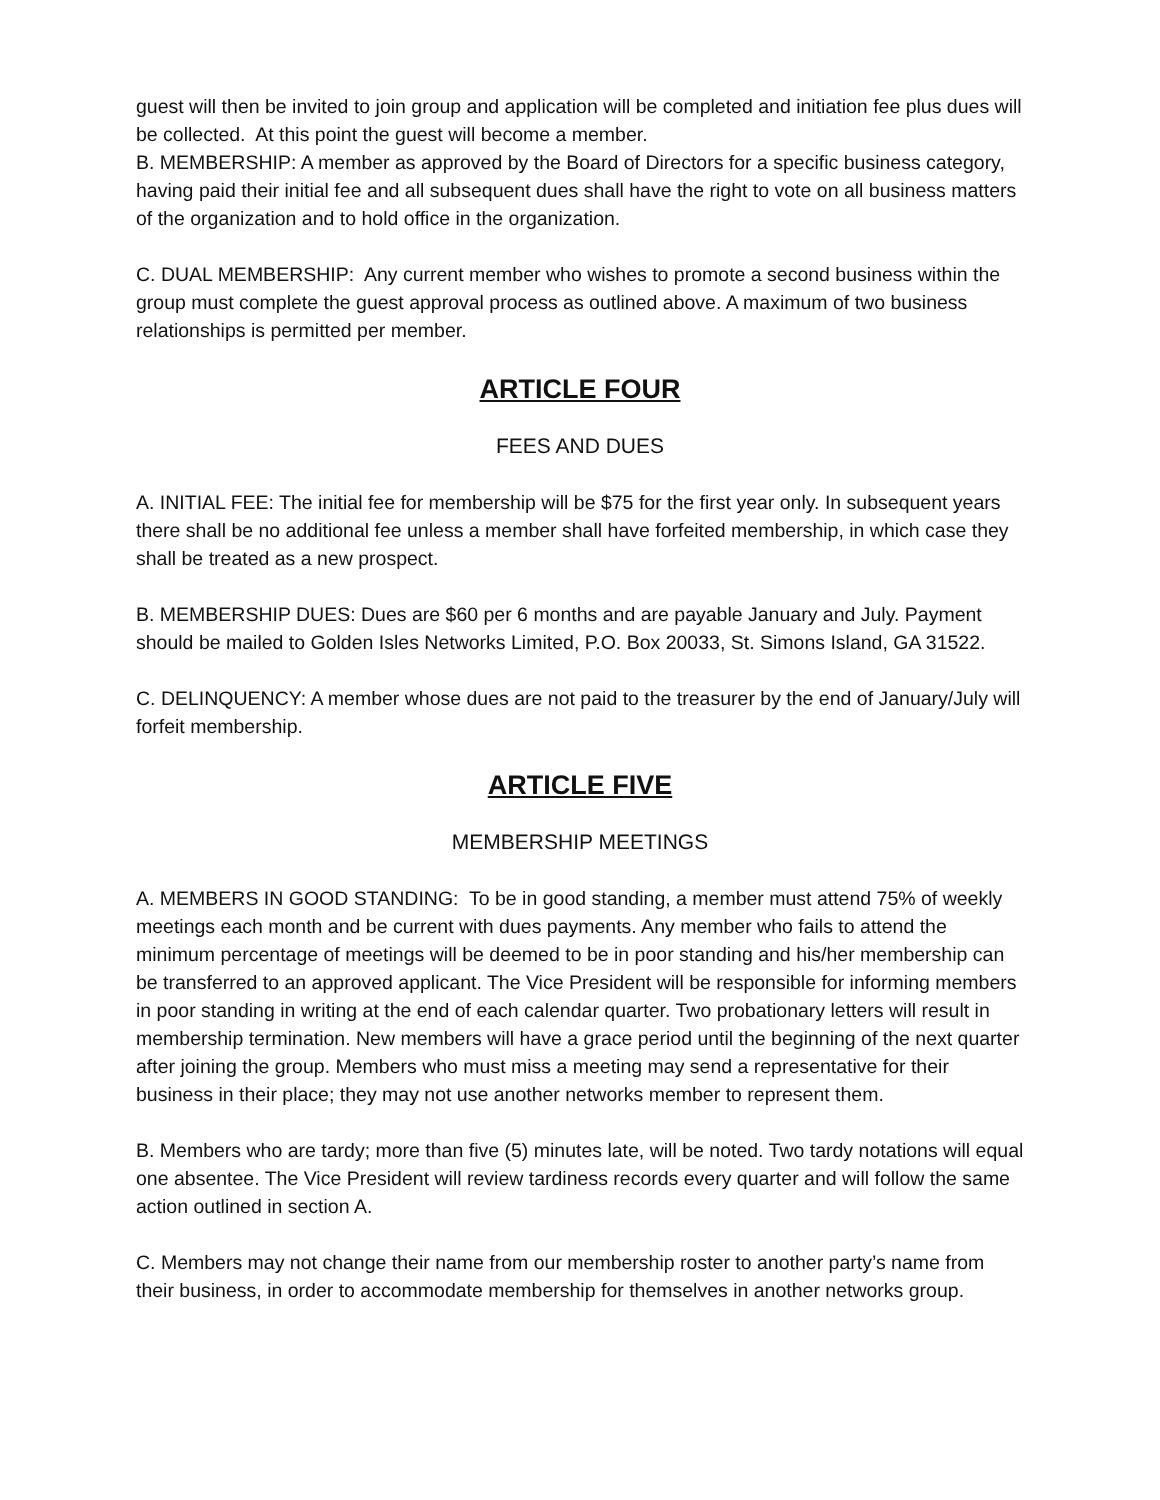guest will then be invited to join group and application will be completed and initiation fee plus dues will be collected. At this point the guest will become a member.
B. MEMBERSHIP: A member as approved by the Board of Directors for a specific business category, having paid their initial fee and all subsequent dues shall have the right to vote on all business matters of the organization and to hold office in the organization.
C. DUAL MEMBERSHIP: Any current member who wishes to promote a second business within the group must complete the guest approval process as outlined above. A maximum of two business relationships is permitted per member.
ARTICLE FOUR
FEES AND DUES
A. INITIAL FEE: The initial fee for membership will be $75 for the first year only. In subsequent years there shall be no additional fee unless a member shall have forfeited membership, in which case they shall be treated as a new prospect.
B. MEMBERSHIP DUES: Dues are $60 per 6 months and are payable January and July. Payment should be mailed to Golden Isles Networks Limited, P.O. Box 20033, St. Simons Island, GA 31522.
C. DELINQUENCY: A member whose dues are not paid to the treasurer by the end of January/July will forfeit membership.
ARTICLE FIVE
MEMBERSHIP MEETINGS
A. MEMBERS IN GOOD STANDING: To be in good standing, a member must attend 75% of weekly meetings each month and be current with dues payments. Any member who fails to attend the minimum percentage of meetings will be deemed to be in poor standing and his/her membership can be transferred to an approved applicant. The Vice President will be responsible for informing members in poor standing in writing at the end of each calendar quarter. Two probationary letters will result in membership termination. New members will have a grace period until the beginning of the next quarter after joining the group. Members who must miss a meeting may send a representative for their business in their place; they may not use another networks member to represent them.
B. Members who are tardy; more than five (5) minutes late, will be noted. Two tardy notations will equal one absentee. The Vice President will review tardiness records every quarter and will follow the same action outlined in section A.
C. Members may not change their name from our membership roster to another party’s name from their business, in order to accommodate membership for themselves in another networks group.